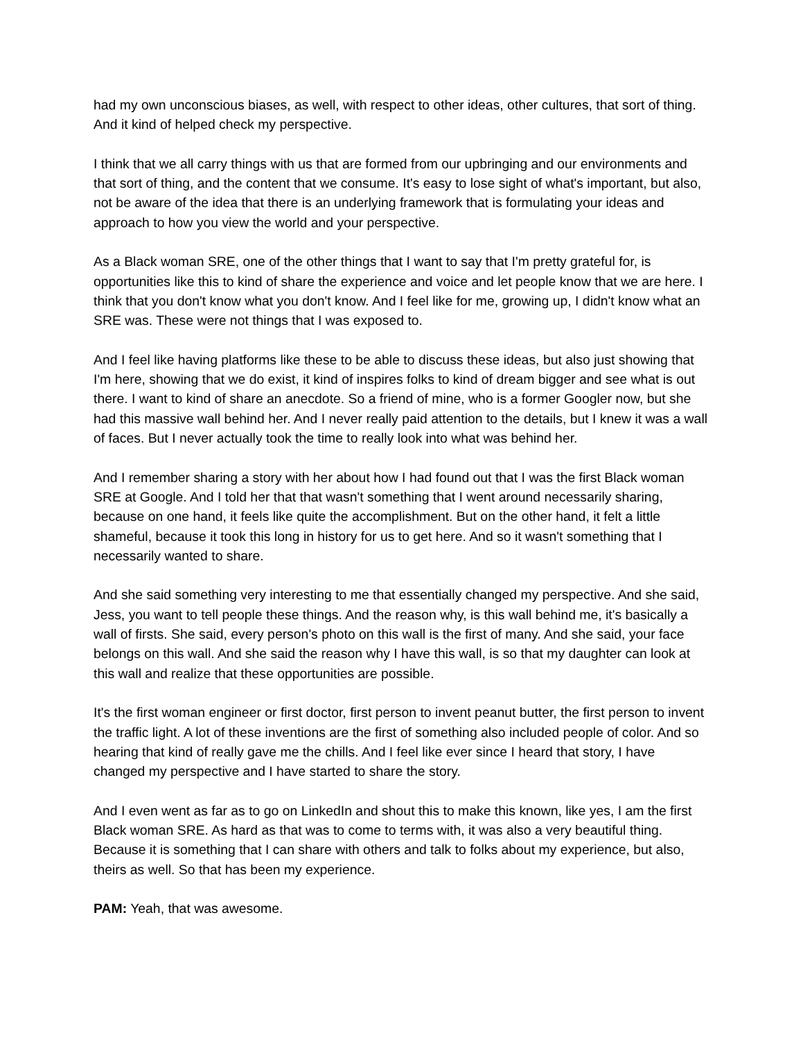had my own unconscious biases, as well, with respect to other ideas, other cultures, that sort of thing. And it kind of helped check my perspective.
I think that we all carry things with us that are formed from our upbringing and our environments and that sort of thing, and the content that we consume. It's easy to lose sight of what's important, but also, not be aware of the idea that there is an underlying framework that is formulating your ideas and approach to how you view the world and your perspective.
As a Black woman SRE, one of the other things that I want to say that I'm pretty grateful for, is opportunities like this to kind of share the experience and voice and let people know that we are here. I think that you don't know what you don't know. And I feel like for me, growing up, I didn't know what an SRE was. These were not things that I was exposed to.
And I feel like having platforms like these to be able to discuss these ideas, but also just showing that I'm here, showing that we do exist, it kind of inspires folks to kind of dream bigger and see what is out there. I want to kind of share an anecdote. So a friend of mine, who is a former Googler now, but she had this massive wall behind her. And I never really paid attention to the details, but I knew it was a wall of faces. But I never actually took the time to really look into what was behind her.
And I remember sharing a story with her about how I had found out that I was the first Black woman SRE at Google. And I told her that that wasn't something that I went around necessarily sharing, because on one hand, it feels like quite the accomplishment. But on the other hand, it felt a little shameful, because it took this long in history for us to get here. And so it wasn't something that I necessarily wanted to share.
And she said something very interesting to me that essentially changed my perspective. And she said, Jess, you want to tell people these things. And the reason why, is this wall behind me, it's basically a wall of firsts. She said, every person's photo on this wall is the first of many. And she said, your face belongs on this wall. And she said the reason why I have this wall, is so that my daughter can look at this wall and realize that these opportunities are possible.
It's the first woman engineer or first doctor, first person to invent peanut butter, the first person to invent the traffic light. A lot of these inventions are the first of something also included people of color. And so hearing that kind of really gave me the chills. And I feel like ever since I heard that story, I have changed my perspective and I have started to share the story.
And I even went as far as to go on LinkedIn and shout this to make this known, like yes, I am the first Black woman SRE. As hard as that was to come to terms with, it was also a very beautiful thing. Because it is something that I can share with others and talk to folks about my experience, but also, theirs as well. So that has been my experience.
PAM: Yeah, that was awesome.